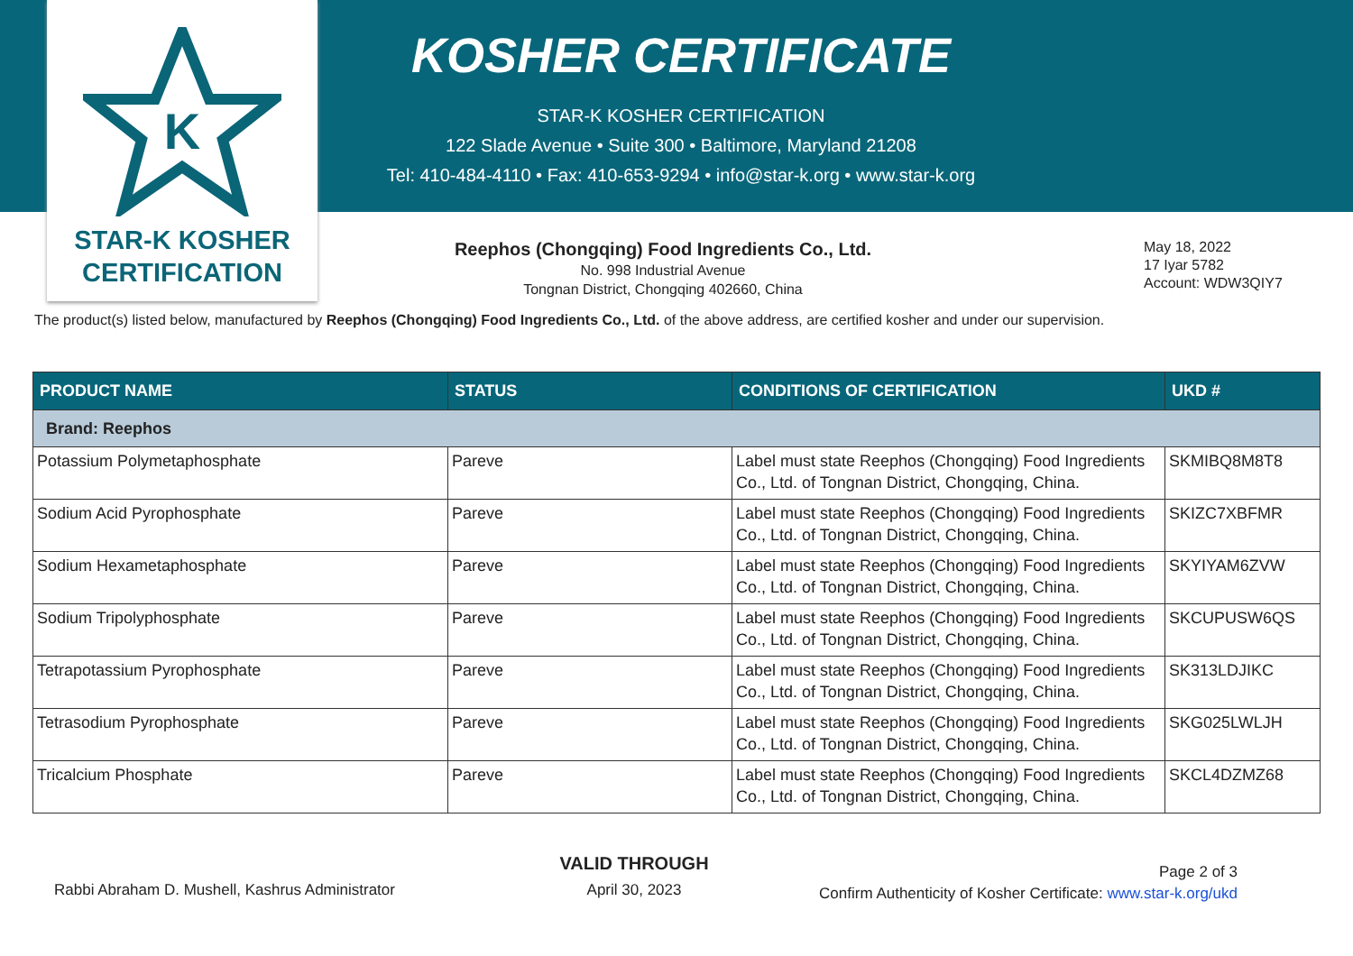K
STAR-K KOSHER
CERTIFICATION
KOSHER CERTIFICATE
STAR-K KOSHER CERTIFICATION
122 Slade Avenue • Suite 300 • Baltimore, Maryland 21208
Tel: 410-484-4110 • Fax: 410-653-9294 • info@star-k.org • www.star-k.org
Reephos (Chongqing) Food Ingredients Co., Ltd.
No. 998 Industrial Avenue
Tongnan District, Chongqing 402660, China
May 18, 2022
17 Iyar 5782
Account: WDW3QIY7
The product(s) listed below, manufactured by Reephos (Chongqing) Food Ingredients Co., Ltd. of the above address, are certified kosher and under our supervision.
| PRODUCT NAME | STATUS | CONDITIONS OF CERTIFICATION | UKD # |
| --- | --- | --- | --- |
| Brand: Reephos | | | |
| Potassium Polymetaphosphate | Pareve | Label must state Reephos (Chongqing) Food Ingredients Co., Ltd. of Tongnan District, Chongqing, China. | SKMIBQ8M8T8 |
| Sodium Acid Pyrophosphate | Pareve | Label must state Reephos (Chongqing) Food Ingredients Co., Ltd. of Tongnan District, Chongqing, China. | SKIZC7XBFMR |
| Sodium Hexametaphosphate | Pareve | Label must state Reephos (Chongqing) Food Ingredients Co., Ltd. of Tongnan District, Chongqing, China. | SKYIYAM6ZVW |
| Sodium Tripolyphosphate | Pareve | Label must state Reephos (Chongqing) Food Ingredients Co., Ltd. of Tongnan District, Chongqing, China. | SKCUPUSW6QS |
| Tetrapotassium Pyrophosphate | Pareve | Label must state Reephos (Chongqing) Food Ingredients Co., Ltd. of Tongnan District, Chongqing, China. | SK313LDJIKC |
| Tetrasodium Pyrophosphate | Pareve | Label must state Reephos (Chongqing) Food Ingredients Co., Ltd. of Tongnan District, Chongqing, China. | SKG025LWLJH |
| Tricalcium Phosphate | Pareve | Label must state Reephos (Chongqing) Food Ingredients Co., Ltd. of Tongnan District, Chongqing, China. | SKCL4DZMZ68 |
Rabbi Abraham D. Mushell, Kashrus Administrator
VALID THROUGH
April 30, 2023
Page 2 of 3
Confirm Authenticity of Kosher Certificate: www.star-k.org/ukd